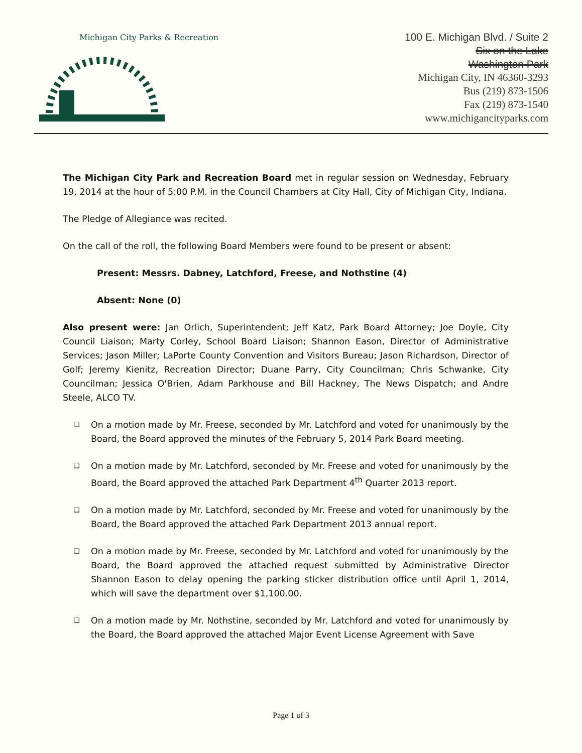Michigan City Parks & Recreation
100 E. Michigan Blvd. / Suite 2
Six on the Lake
Washington Park
Michigan City, IN 46360-3293
Bus (219) 873-1506
Fax (219) 873-1540
www.michigancityparks.com
The Michigan City Park and Recreation Board met in regular session on Wednesday, February 19, 2014 at the hour of 5:00 P.M. in the Council Chambers at City Hall, City of Michigan City, Indiana.
The Pledge of Allegiance was recited.
On the call of the roll, the following Board Members were found to be present or absent:
Present: Messrs. Dabney, Latchford, Freese, and Nothstine (4)
Absent: None (0)
Also present were: Jan Orlich, Superintendent; Jeff Katz, Park Board Attorney; Joe Doyle, City Council Liaison; Marty Corley, School Board Liaison; Shannon Eason, Director of Administrative Services; Jason Miller; LaPorte County Convention and Visitors Bureau; Jason Richardson, Director of Golf; Jeremy Kienitz, Recreation Director; Duane Parry, City Councilman; Chris Schwanke, City Councilman; Jessica O'Brien, Adam Parkhouse and Bill Hackney, The News Dispatch; and Andre Steele, ALCO TV.
❑ On a motion made by Mr. Freese, seconded by Mr. Latchford and voted for unanimously by the Board, the Board approved the minutes of the February 5, 2014 Park Board meeting.
❑ On a motion made by Mr. Latchford, seconded by Mr. Freese and voted for unanimously by the Board, the Board approved the attached Park Department 4<sup>th</sup> Quarter 2013 report.
❑ On a motion made by Mr. Latchford, seconded by Mr. Freese and voted for unanimously by the Board, the Board approved the attached Park Department 2013 annual report.
❑ On a motion made by Mr. Freese, seconded by Mr. Latchford and voted for unanimously by the Board, the Board approved the attached request submitted by Administrative Director Shannon Eason to delay opening the parking sticker distribution office until April 1, 2014, which will save the department over $1,100.00.
❑ On a motion made by Mr. Nothstine, seconded by Mr. Latchford and voted for unanimously by the Board, the Board approved the attached Major Event License Agreement with Save
Page 1 of 3